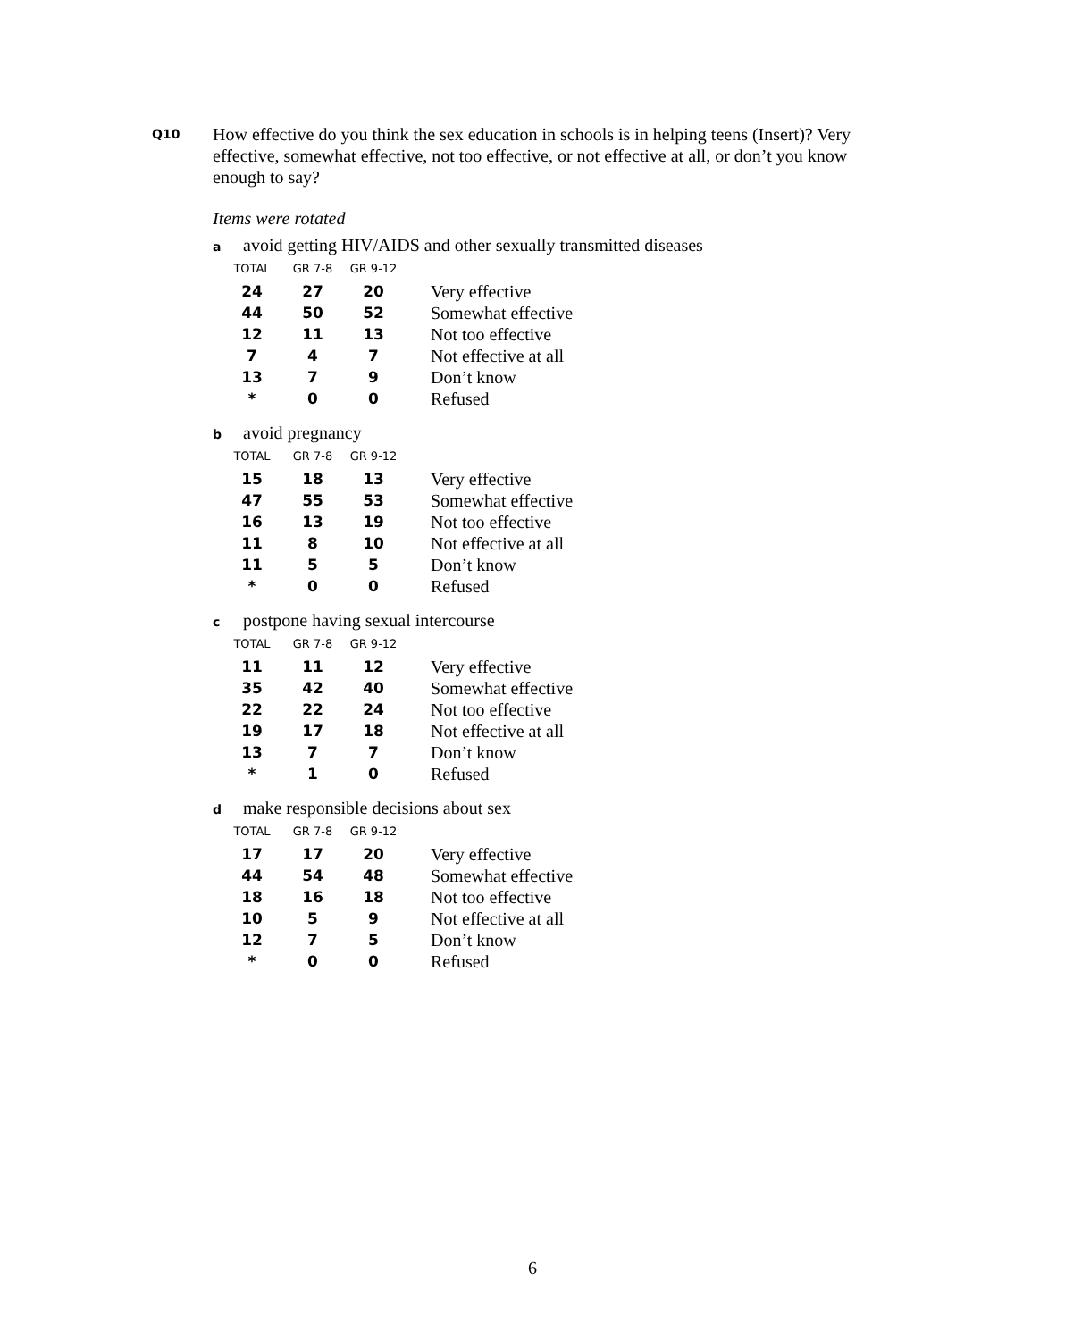Q10
How effective do you think the sex education in schools is in helping teens (Insert)? Very effective, somewhat effective, not too effective, or not effective at all, or don’t you know enough to say?
Items were rotated
aavoid getting HIV/AIDS and other sexually transmitted diseases
| TOTAL | GR 7-8 | GR 9-12 | |
| --- | --- | --- | --- |
| 24 | 27 | 20 | Very effective |
| 44 | 50 | 52 | Somewhat effective |
| 12 | 11 | 13 | Not too effective |
| 7 | 4 | 7 | Not effective at all |
| 13 | 7 | 9 | Don’t know |
| * | 0 | 0 | Refused |
bavoid pregnancy
| TOTAL | GR 7-8 | GR 9-12 | |
| --- | --- | --- | --- |
| 15 | 18 | 13 | Very effective |
| 47 | 55 | 53 | Somewhat effective |
| 16 | 13 | 19 | Not too effective |
| 11 | 8 | 10 | Not effective at all |
| 11 | 5 | 5 | Don’t know |
| * | 0 | 0 | Refused |
cpostpone having sexual intercourse
| TOTAL | GR 7-8 | GR 9-12 | |
| --- | --- | --- | --- |
| 11 | 11 | 12 | Very effective |
| 35 | 42 | 40 | Somewhat effective |
| 22 | 22 | 24 | Not too effective |
| 19 | 17 | 18 | Not effective at all |
| 13 | 7 | 7 | Don’t know |
| * | 1 | 0 | Refused |
dmake responsible decisions about sex
| TOTAL | GR 7-8 | GR 9-12 | |
| --- | --- | --- | --- |
| 17 | 17 | 20 | Very effective |
| 44 | 54 | 48 | Somewhat effective |
| 18 | 16 | 18 | Not too effective |
| 10 | 5 | 9 | Not effective at all |
| 12 | 7 | 5 | Don’t know |
| * | 0 | 0 | Refused |
6